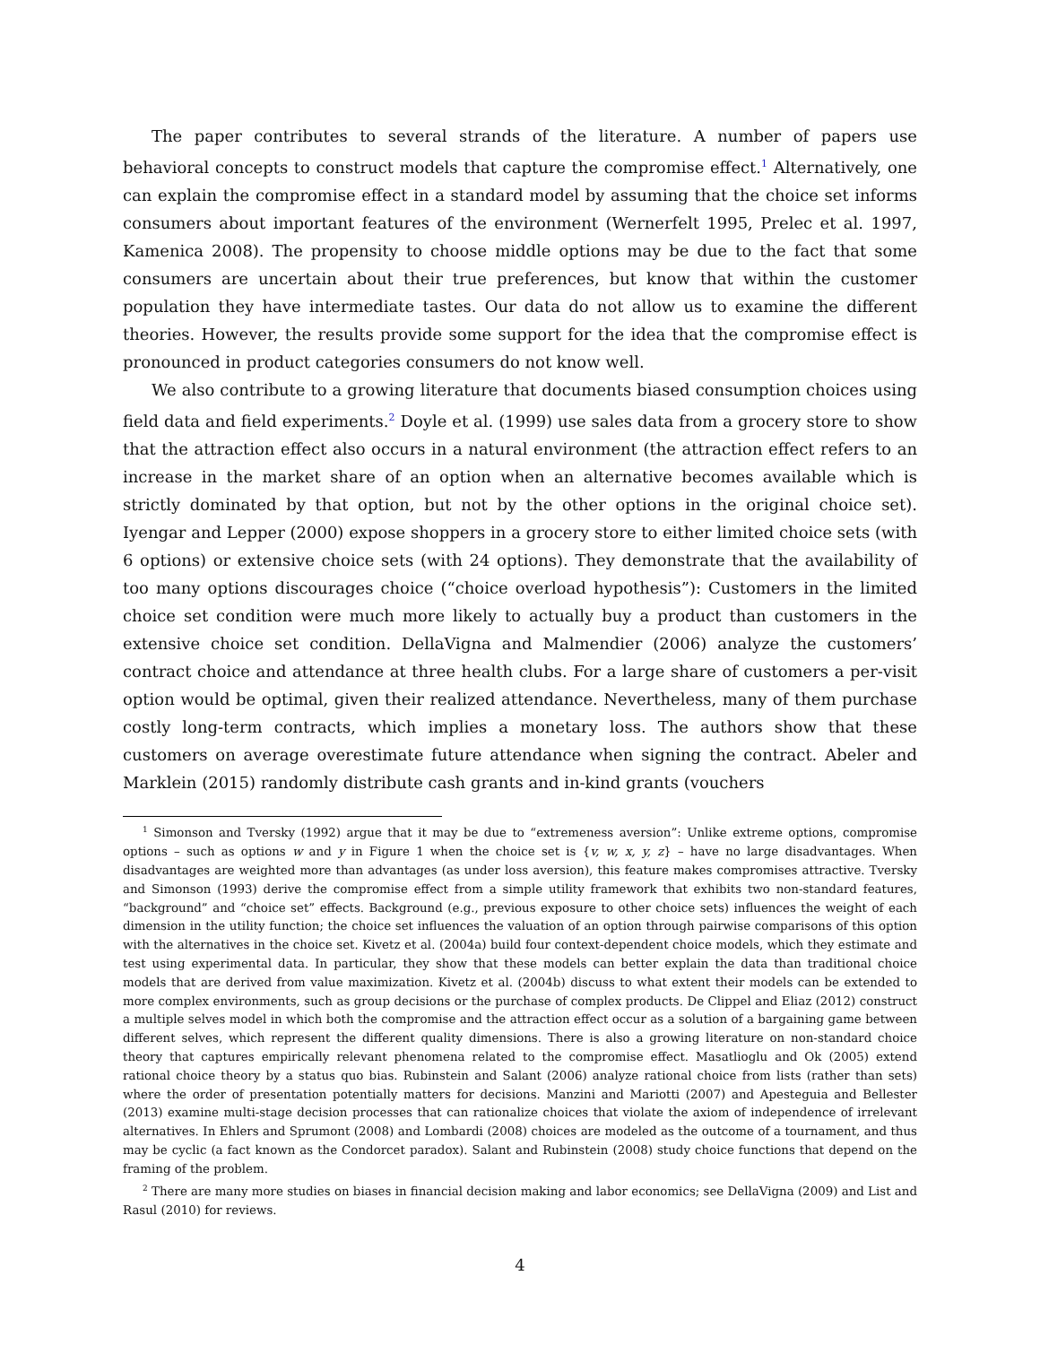The paper contributes to several strands of the literature. A number of papers use behavioral concepts to construct models that capture the compromise effect.<sup>1</sup> Alternatively, one can explain the compromise effect in a standard model by assuming that the choice set informs consumers about important features of the environment (Wernerfelt 1995, Prelec et al. 1997, Kamenica 2008). The propensity to choose middle options may be due to the fact that some consumers are uncertain about their true preferences, but know that within the customer population they have intermediate tastes. Our data do not allow us to examine the different theories. However, the results provide some support for the idea that the compromise effect is pronounced in product categories consumers do not know well.
We also contribute to a growing literature that documents biased consumption choices using field data and field experiments.<sup>2</sup> Doyle et al. (1999) use sales data from a grocery store to show that the attraction effect also occurs in a natural environment (the attraction effect refers to an increase in the market share of an option when an alternative becomes available which is strictly dominated by that option, but not by the other options in the original choice set). Iyengar and Lepper (2000) expose shoppers in a grocery store to either limited choice sets (with 6 options) or extensive choice sets (with 24 options). They demonstrate that the availability of too many options discourages choice (“choice overload hypothesis”): Customers in the limited choice set condition were much more likely to actually buy a product than customers in the extensive choice set condition. DellaVigna and Malmendier (2006) analyze the customers’ contract choice and attendance at three health clubs. For a large share of customers a per-visit option would be optimal, given their realized attendance. Nevertheless, many of them purchase costly long-term contracts, which implies a monetary loss. The authors show that these customers on average overestimate future attendance when signing the contract. Abeler and Marklein (2015) randomly distribute cash grants and in-kind grants (vouchers
<sup>1</sup> Simonson and Tversky (1992) argue that it may be due to “extremeness aversion”: Unlike extreme options, compromise options – such as options w and y in Figure 1 when the choice set is {v, w, x, y, z} – have no large disadvantages. When disadvantages are weighted more than advantages (as under loss aversion), this feature makes compromises attractive. Tversky and Simonson (1993) derive the compromise effect from a simple utility framework that exhibits two non-standard features, “background” and “choice set” effects. Background (e.g., previous exposure to other choice sets) influences the weight of each dimension in the utility function; the choice set influences the valuation of an option through pairwise comparisons of this option with the alternatives in the choice set. Kivetz et al. (2004a) build four context-dependent choice models, which they estimate and test using experimental data. In particular, they show that these models can better explain the data than traditional choice models that are derived from value maximization. Kivetz et al. (2004b) discuss to what extent their models can be extended to more complex environments, such as group decisions or the purchase of complex products. De Clippel and Eliaz (2012) construct a multiple selves model in which both the compromise and the attraction effect occur as a solution of a bargaining game between different selves, which represent the different quality dimensions. There is also a growing literature on non-standard choice theory that captures empirically relevant phenomena related to the compromise effect. Masatlioglu and Ok (2005) extend rational choice theory by a status quo bias. Rubinstein and Salant (2006) analyze rational choice from lists (rather than sets) where the order of presentation potentially matters for decisions. Manzini and Mariotti (2007) and Apesteguia and Bellester (2013) examine multi-stage decision processes that can rationalize choices that violate the axiom of independence of irrelevant alternatives. In Ehlers and Sprumont (2008) and Lombardi (2008) choices are modeled as the outcome of a tournament, and thus may be cyclic (a fact known as the Condorcet paradox). Salant and Rubinstein (2008) study choice functions that depend on the framing of the problem.
<sup>2</sup> There are many more studies on biases in financial decision making and labor economics; see DellaVigna (2009) and List and Rasul (2010) for reviews.
4